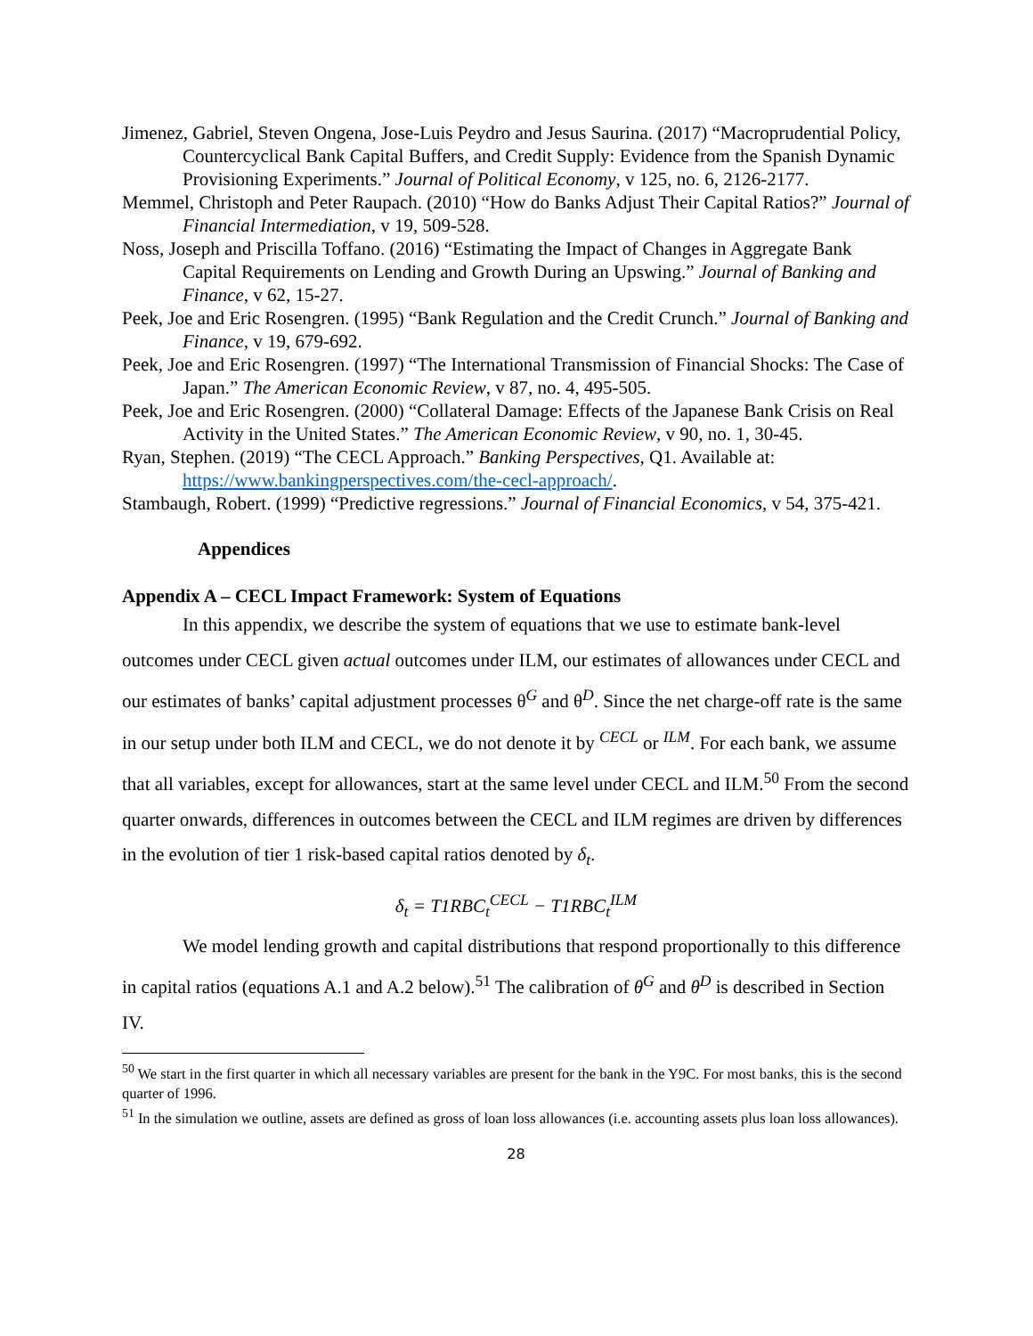Jimenez, Gabriel, Steven Ongena, Jose-Luis Peydro and Jesus Saurina. (2017) “Macroprudential Policy, Countercyclical Bank Capital Buffers, and Credit Supply: Evidence from the Spanish Dynamic Provisioning Experiments.” Journal of Political Economy, v 125, no. 6, 2126-2177.
Memmel, Christoph and Peter Raupach. (2010) “How do Banks Adjust Their Capital Ratios?” Journal of Financial Intermediation, v 19, 509-528.
Noss, Joseph and Priscilla Toffano. (2016) “Estimating the Impact of Changes in Aggregate Bank Capital Requirements on Lending and Growth During an Upswing.” Journal of Banking and Finance, v 62, 15-27.
Peek, Joe and Eric Rosengren. (1995) “Bank Regulation and the Credit Crunch.” Journal of Banking and Finance, v 19, 679-692.
Peek, Joe and Eric Rosengren. (1997) “The International Transmission of Financial Shocks: The Case of Japan.” The American Economic Review, v 87, no. 4, 495-505.
Peek, Joe and Eric Rosengren. (2000) “Collateral Damage: Effects of the Japanese Bank Crisis on Real Activity in the United States.” The American Economic Review, v 90, no. 1, 30-45.
Ryan, Stephen. (2019) “The CECL Approach.” Banking Perspectives, Q1. Available at: https://www.bankingperspectives.com/the-cecl-approach/.
Stambaugh, Robert. (1999) “Predictive regressions.” Journal of Financial Economics, v 54, 375-421.
Appendices
Appendix A – CECL Impact Framework: System of Equations
In this appendix, we describe the system of equations that we use to estimate bank-level outcomes under CECL given actual outcomes under ILM, our estimates of allowances under CECL and our estimates of banks’ capital adjustment processes θ<sup>G</sup> and θ<sup>D</sup>. Since the net charge-off rate is the same in our setup under both ILM and CECL, we do not denote it by <sup>CECL</sup> or <sup>ILM</sup>. For each bank, we assume that all variables, except for allowances, start at the same level under CECL and ILM.<sup>50</sup> From the second quarter onwards, differences in outcomes between the CECL and ILM regimes are driven by differences in the evolution of tier 1 risk-based capital ratios denoted by δ<sub>t</sub>.
δ<sub>t</sub> = T1RBC<sub>t</sub><sup>CECL</sup> − T1RBC<sub>t</sub><sup>ILM</sup>
We model lending growth and capital distributions that respond proportionally to this difference in capital ratios (equations A.1 and A.2 below).<sup>51</sup> The calibration of θ<sup>G</sup> and θ<sup>D</sup> is described in Section IV.
<sup>50</sup> We start in the first quarter in which all necessary variables are present for the bank in the Y9C. For most banks, this is the second quarter of 1996.
<sup>51</sup> In the simulation we outline, assets are defined as gross of loan loss allowances (i.e. accounting assets plus loan loss allowances).
28